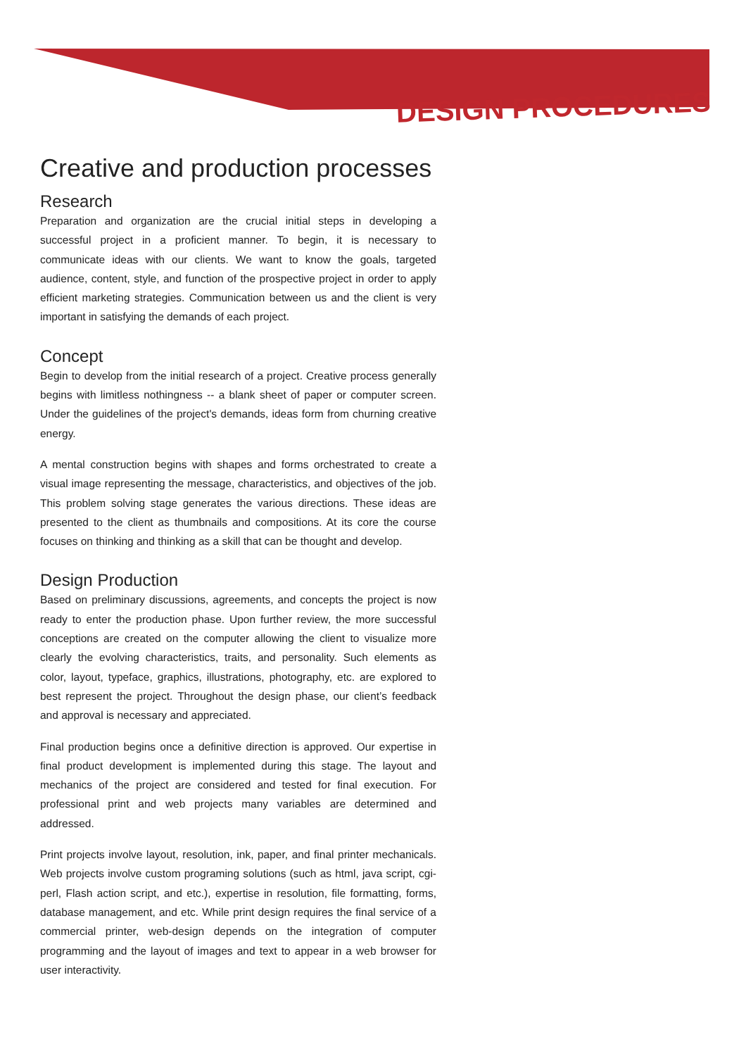DESIGN PROCEDURES
Creative and production processes
Research
Preparation and organization are the crucial initial steps in developing a successful project in a proficient manner. To begin, it is necessary to communicate ideas with our clients. We want to know the goals, targeted audience, content, style, and function of the prospective project in order to apply efficient marketing strategies. Communication between us and the client is very important in satisfying the demands of each project.
Concept
Begin to develop from the initial research of a project. Creative process generally begins with limitless nothingness -- a blank sheet of paper or computer screen. Under the guidelines of the project's demands, ideas form from churning creative energy.
A mental construction begins with shapes and forms orchestrated to create a visual image representing the message, characteristics, and objectives of the job. This problem solving stage generates the various directions. These ideas are presented to the client as thumbnails and compositions. At its core the course focuses on thinking and thinking as a skill that can be thought and develop.
Design Production
Based on preliminary discussions, agreements, and concepts the project is now ready to enter the production phase. Upon further review, the more successful conceptions are created on the computer allowing the client to visualize more clearly the evolving characteristics, traits, and personality. Such elements as color, layout, typeface, graphics, illustrations, photography, etc. are explored to best represent the project. Throughout the design phase, our client’s feedback and approval is necessary and appreciated.
Final production begins once a definitive direction is approved. Our expertise in final product development is implemented during this stage. The layout and mechanics of the project are considered and tested for final execution. For professional print and web projects many variables are determined and addressed.
Print projects involve layout, resolution, ink, paper, and final printer mechanicals. Web projects involve custom programing solutions (such as html, java script, cgi-perl, Flash action script, and etc.), expertise in resolution, file formatting, forms, database management, and etc. While print design requires the final service of a commercial printer, web-design depends on the integration of computer programming and the layout of images and text to appear in a web browser for user interactivity.